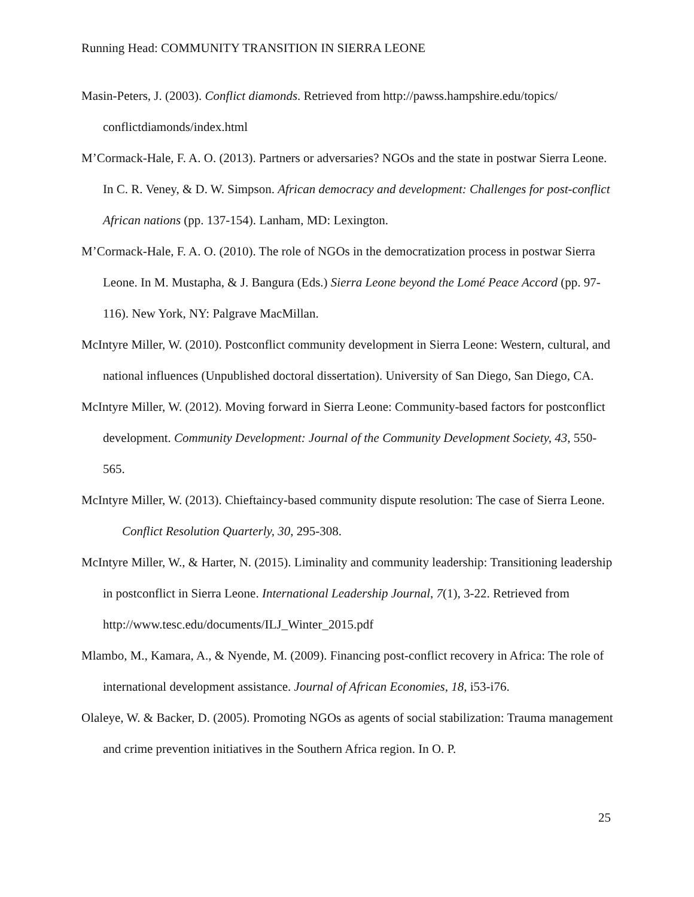Running Head: COMMUNITY TRANSITION IN SIERRA LEONE
Masin-Peters, J. (2003). Conflict diamonds. Retrieved from http://pawss.hampshire.edu/topics/ conflictdiamonds/index.html
M’Cormack-Hale, F. A. O. (2013). Partners or adversaries? NGOs and the state in postwar Sierra Leone. In C. R. Veney, & D. W. Simpson. African democracy and development: Challenges for post-conflict African nations (pp. 137-154). Lanham, MD: Lexington.
M’Cormack-Hale, F. A. O. (2010). The role of NGOs in the democratization process in postwar Sierra Leone. In M. Mustapha, & J. Bangura (Eds.) Sierra Leone beyond the Lomé Peace Accord (pp. 97-116). New York, NY: Palgrave MacMillan.
McIntyre Miller, W. (2010). Postconflict community development in Sierra Leone: Western, cultural, and national influences (Unpublished doctoral dissertation). University of San Diego, San Diego, CA.
McIntyre Miller, W. (2012). Moving forward in Sierra Leone: Community-based factors for postconflict development. Community Development: Journal of the Community Development Society, 43, 550-565.
McIntyre Miller, W. (2013). Chieftaincy-based community dispute resolution: The case of Sierra Leone. Conflict Resolution Quarterly, 30, 295-308.
McIntyre Miller, W., & Harter, N. (2015). Liminality and community leadership: Transitioning leadership in postconflict in Sierra Leone. International Leadership Journal, 7(1), 3-22. Retrieved from http://www.tesc.edu/documents/ILJ_Winter_2015.pdf
Mlambo, M., Kamara, A., & Nyende, M. (2009). Financing post-conflict recovery in Africa: The role of international development assistance. Journal of African Economies, 18, i53-i76.
Olaleye, W. & Backer, D. (2005). Promoting NGOs as agents of social stabilization: Trauma management and crime prevention initiatives in the Southern Africa region. In O. P.
25